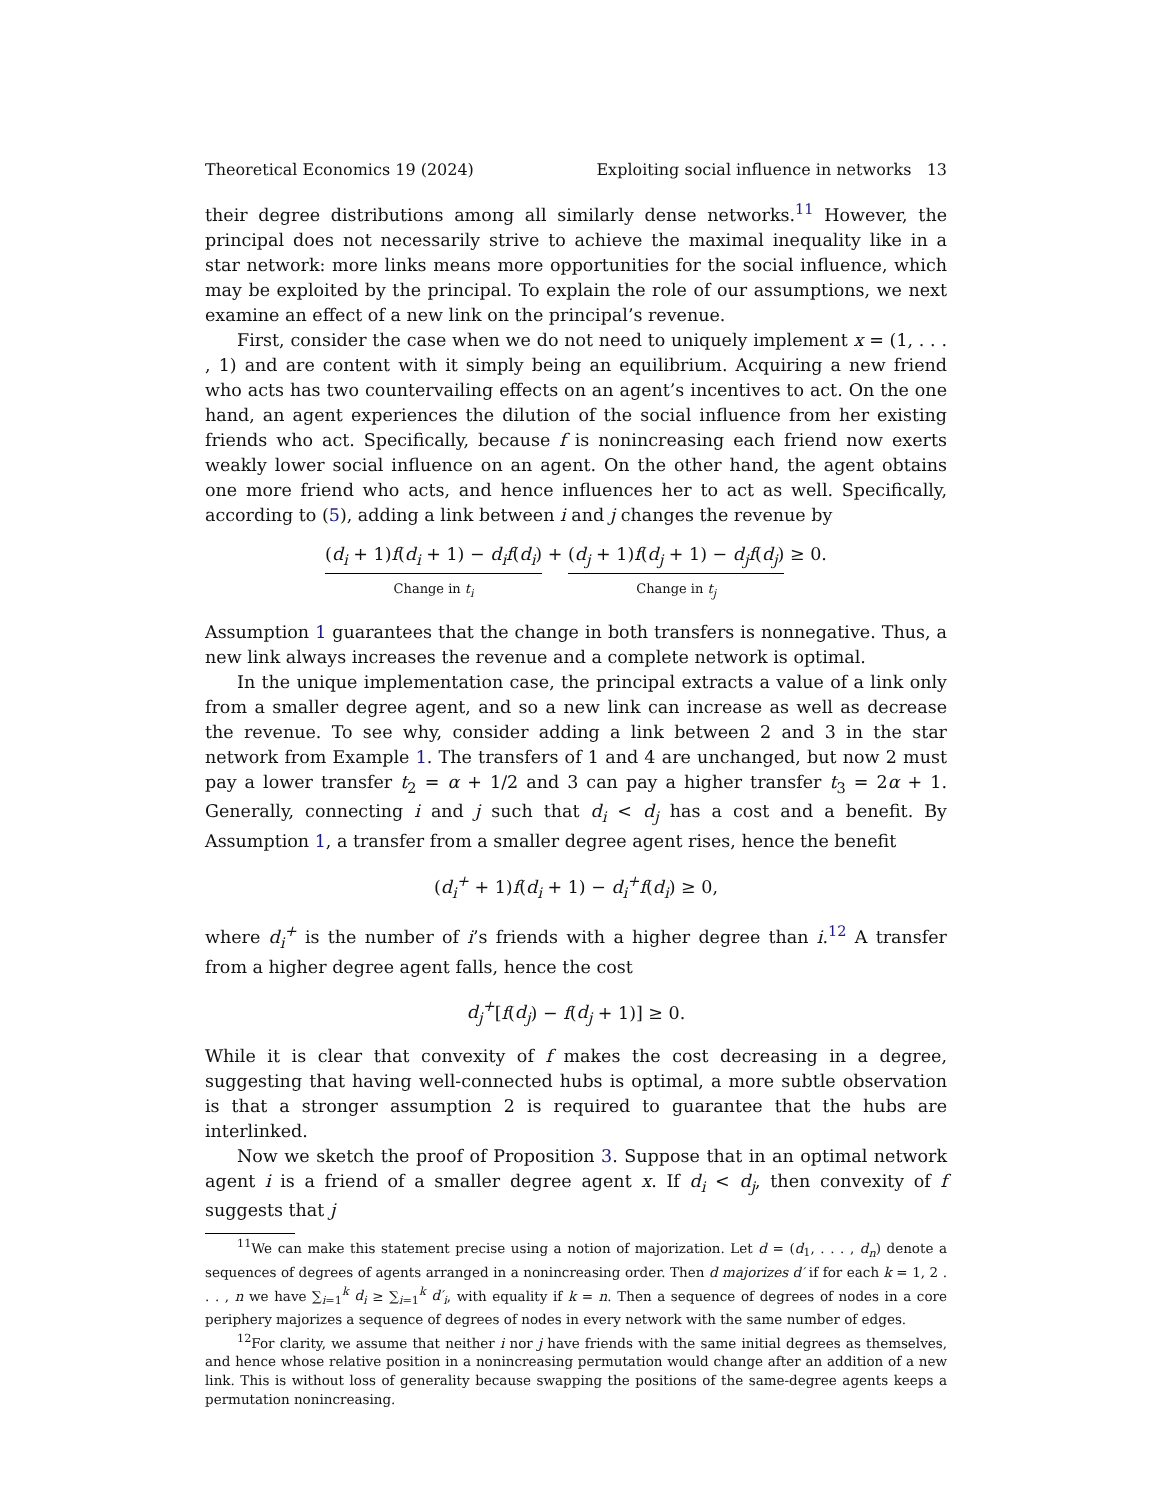Theoretical Economics 19 (2024) Exploiting social influence in networks 13
their degree distributions among all similarly dense networks.<sup>11</sup> However, the principal does not necessarily strive to achieve the maximal inequality like in a star network: more links means more opportunities for the social influence, which may be exploited by the principal. To explain the role of our assumptions, we next examine an effect of a new link on the principal’s revenue.
First, consider the case when we do not need to uniquely implement x = (1, . . . , 1) and are content with it simply being an equilibrium. Acquiring a new friend who acts has two countervailing effects on an agent’s incentives to act. On the one hand, an agent experiences the dilution of the social influence from her existing friends who act. Specifically, because f is nonincreasing each friend now exerts weakly lower social influence on an agent. On the other hand, the agent obtains one more friend who acts, and hence influences her to act as well. Specifically, according to (5), adding a link between i and j changes the revenue by
(d<sub>i</sub> + 1)f(d<sub>i</sub> + 1) − d<sub>i</sub>f(d<sub>i</sub>) Change in t<sub>i</sub> + (d<sub>j</sub> + 1)f(d<sub>j</sub> + 1) − d<sub>j</sub>f(d<sub>j</sub>) Change in t<sub>j</sub> ≥ 0.
Assumption 1 guarantees that the change in both transfers is nonnegative. Thus, a new link always increases the revenue and a complete network is optimal.
In the unique implementation case, the principal extracts a value of a link only from a smaller degree agent, and so a new link can increase as well as decrease the revenue. To see why, consider adding a link between 2 and 3 in the star network from Example 1. The transfers of 1 and 4 are unchanged, but now 2 must pay a lower transfer t<sub>2</sub> = α + 1/2 and 3 can pay a higher transfer t<sub>3</sub> = 2α + 1. Generally, connecting i and j such that d<sub>i</sub> < d<sub>j</sub> has a cost and a benefit. By Assumption 1, a transfer from a smaller degree agent rises, hence the benefit
(d<sub>i</sub><sup>+</sup> + 1)f(d<sub>i</sub> + 1) − d<sub>i</sub><sup>+</sup>f(d<sub>i</sub>) ≥ 0,
where d<sub>i</sub><sup>+</sup> is the number of i’s friends with a higher degree than i.<sup>12</sup> A transfer from a higher degree agent falls, hence the cost
d<sub>j</sub><sup>+</sup>[f(d<sub>j</sub>) − f(d<sub>j</sub> + 1)] ≥ 0.
While it is clear that convexity of f makes the cost decreasing in a degree, suggesting that having well-connected hubs is optimal, a more subtle observation is that a stronger assumption 2 is required to guarantee that the hubs are interlinked.
Now we sketch the proof of Proposition 3. Suppose that in an optimal network agent i is a friend of a smaller degree agent x. If d<sub>i</sub> < d<sub>j</sub>, then convexity of f suggests that j
<sup>11</sup> We can make this statement precise using a notion of majorization. Let d = (d<sub>1</sub>, . . . , d<sub>n</sub>) denote a sequences of degrees of agents arranged in a nonincreasing order. Then d majorizes d′ if for each k = 1, 2 . . . , n we have ∑<sub>i=1</sub><sup>k</sup> d<sub>i</sub> ≥ ∑<sub>i=1</sub><sup>k</sup> d′<sub>i</sub>, with equality if k = n. Then a sequence of degrees of nodes in a core periphery majorizes a sequence of degrees of nodes in every network with the same number of edges.
<sup>12</sup> For clarity, we assume that neither i nor j have friends with the same initial degrees as themselves, and hence whose relative position in a nonincreasing permutation would change after an addition of a new link. This is without loss of generality because swapping the positions of the same-degree agents keeps a permutation nonincreasing.